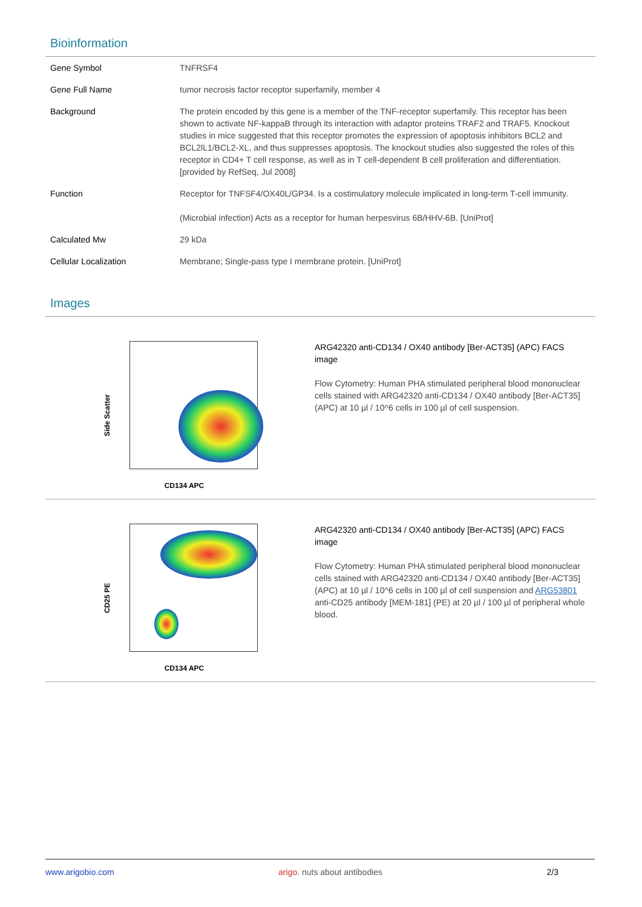Bioinformation
| Gene Symbol | TNFRSF4 |
| Gene Full Name | tumor necrosis factor receptor superfamily, member 4 |
| Background | The protein encoded by this gene is a member of the TNF-receptor superfamily. This receptor has been shown to activate NF-kappaB through its interaction with adaptor proteins TRAF2 and TRAF5. Knockout studies in mice suggested that this receptor promotes the expression of apoptosis inhibitors BCL2 and BCL2lL1/BCL2-XL, and thus suppresses apoptosis. The knockout studies also suggested the roles of this receptor in CD4+ T cell response, as well as in T cell-dependent B cell proliferation and differentiation. [provided by RefSeq, Jul 2008] |
| Function | Receptor for TNFSF4/OX40L/GP34. Is a costimulatory molecule implicated in long-term T-cell immunity. (Microbial infection) Acts as a receptor for human herpesvirus 6B/HHV-6B. [UniProt] |
| Calculated Mw | 29 kDa |
| Cellular Localization | Membrane; Single-pass type I membrane protein. [UniProt] |
Images
Side Scatter
CD134 APC
ARG42320 anti-CD134 / OX40 antibody [Ber-ACT35] (APC) FACS image
Flow Cytometry: Human PHA stimulated peripheral blood mononuclear cells stained with ARG42320 anti-CD134 / OX40 antibody [Ber-ACT35] (APC) at 10 µl / 10^6 cells in 100 µl of cell suspension.
CD25 PE
CD134 APC
ARG42320 anti-CD134 / OX40 antibody [Ber-ACT35] (APC) FACS image
Flow Cytometry: Human PHA stimulated peripheral blood mononuclear cells stained with ARG42320 anti-CD134 / OX40 antibody [Ber-ACT35] (APC) at 10 µl / 10^6 cells in 100 µl of cell suspension and ARG53801 anti-CD25 antibody [MEM-181] (PE) at 20 µl / 100 µl of peripheral whole blood.
www.arigobio.com arigo. nuts about antibodies 2/3